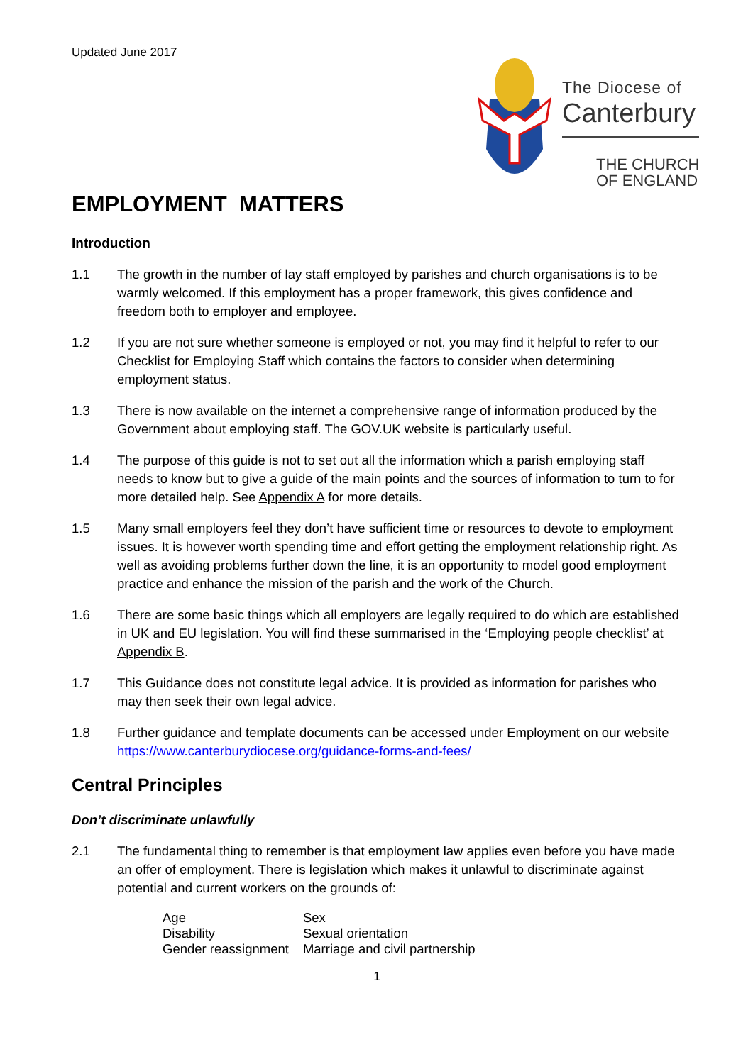Updated June 2017
The Diocese of
Canterbury
THE CHURCH
OF ENGLAND
EMPLOYMENT MATTERS
Introduction
1.1 The growth in the number of lay staff employed by parishes and church organisations is to be warmly welcomed. If this employment has a proper framework, this gives confidence and freedom both to employer and employee.
1.2 If you are not sure whether someone is employed or not, you may find it helpful to refer to our Checklist for Employing Staff which contains the factors to consider when determining employment status.
1.3 There is now available on the internet a comprehensive range of information produced by the Government about employing staff. The GOV.UK website is particularly useful.
1.4 The purpose of this guide is not to set out all the information which a parish employing staff needs to know but to give a guide of the main points and the sources of information to turn to for more detailed help. See Appendix A for more details.
1.5 Many small employers feel they don’t have sufficient time or resources to devote to employment issues. It is however worth spending time and effort getting the employment relationship right. As well as avoiding problems further down the line, it is an opportunity to model good employment practice and enhance the mission of the parish and the work of the Church.
1.6 There are some basic things which all employers are legally required to do which are established in UK and EU legislation. You will find these summarised in the ‘Employing people checklist’ at Appendix B.
1.7 This Guidance does not constitute legal advice. It is provided as information for parishes who may then seek their own legal advice.
1.8 Further guidance and template documents can be accessed under Employment on our website https://www.canterburydiocese.org/guidance-forms-and-fees/
Central Principles
Don’t discriminate unlawfully
2.1 The fundamental thing to remember is that employment law applies even before you have made an offer of employment. There is legislation which makes it unlawful to discriminate against potential and current workers on the grounds of:
| Age | Sex |
| Disability | Sexual orientation |
| Gender reassignment | Marriage and civil partnership |
1